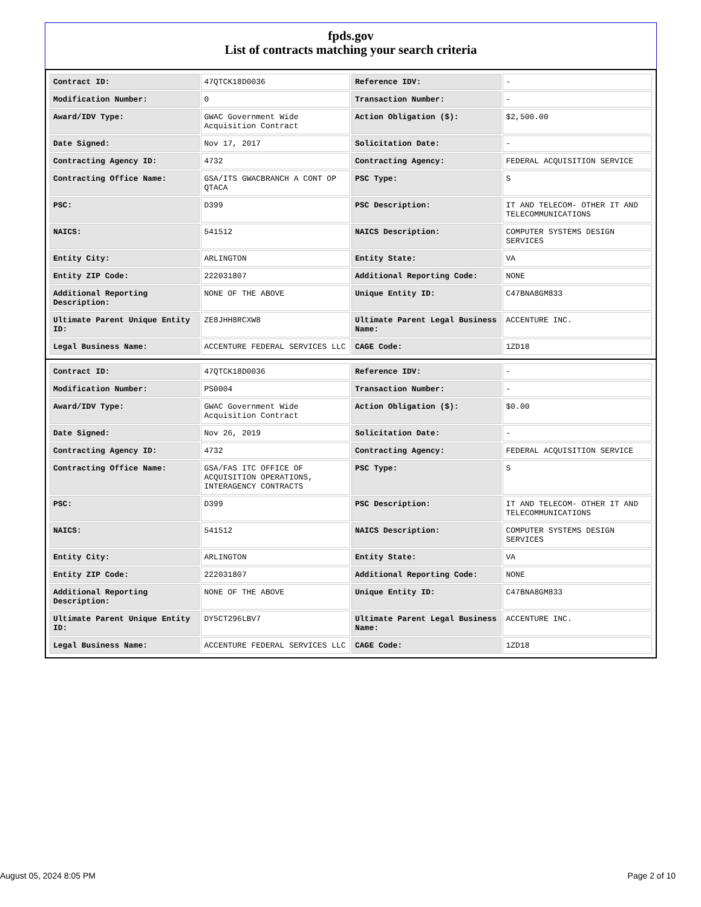fpds.gov
List of contracts matching your search criteria
| Contract ID: | 47QTCK18D0036 | Reference IDV: | - |
| Modification Number: | 0 | Transaction Number: | - |
| Award/IDV Type: | GWAC Government Wide Acquisition Contract | Action Obligation ($): | $2,500.00 |
| Date Signed: | Nov 17, 2017 | Solicitation Date: | - |
| Contracting Agency ID: | 4732 | Contracting Agency: | FEDERAL ACQUISITION SERVICE |
| Contracting Office Name: | GSA/ITS GWACBRANCH A CONT OP QTACA | PSC Type: | S |
| PSC: | D399 | PSC Description: | IT AND TELECOM- OTHER IT AND TELECOMMUNICATIONS |
| NAICS: | 541512 | NAICS Description: | COMPUTER SYSTEMS DESIGN SERVICES |
| Entity City: | ARLINGTON | Entity State: | VA |
| Entity ZIP Code: | 222031807 | Additional Reporting Code: | NONE |
| Additional Reporting Description: | NONE OF THE ABOVE | Unique Entity ID: | C47BNA8GM833 |
| Ultimate Parent Unique Entity ID: | ZE8JHH8RCXW8 | Ultimate Parent Legal Business Name: | ACCENTURE INC. |
| Legal Business Name: | ACCENTURE FEDERAL SERVICES LLC | CAGE Code: | 1ZD18 |
| Contract ID: | 47QTCK18D0036 | Reference IDV: | - |
| Modification Number: | PS0004 | Transaction Number: | - |
| Award/IDV Type: | GWAC Government Wide Acquisition Contract | Action Obligation ($): | $0.00 |
| Date Signed: | Nov 26, 2019 | Solicitation Date: | - |
| Contracting Agency ID: | 4732 | Contracting Agency: | FEDERAL ACQUISITION SERVICE |
| Contracting Office Name: | GSA/FAS ITC OFFICE OF ACQUISITION OPERATIONS, INTERAGENCY CONTRACTS | PSC Type: | S |
| PSC: | D399 | PSC Description: | IT AND TELECOM- OTHER IT AND TELECOMMUNICATIONS |
| NAICS: | 541512 | NAICS Description: | COMPUTER SYSTEMS DESIGN SERVICES |
| Entity City: | ARLINGTON | Entity State: | VA |
| Entity ZIP Code: | 222031807 | Additional Reporting Code: | NONE |
| Additional Reporting Description: | NONE OF THE ABOVE | Unique Entity ID: | C47BNA8GM833 |
| Ultimate Parent Unique Entity ID: | DY5CT296LBV7 | Ultimate Parent Legal Business Name: | ACCENTURE INC. |
| Legal Business Name: | ACCENTURE FEDERAL SERVICES LLC | CAGE Code: | 1ZD18 |
August 05, 2024 8:05 PM Page 2 of 10